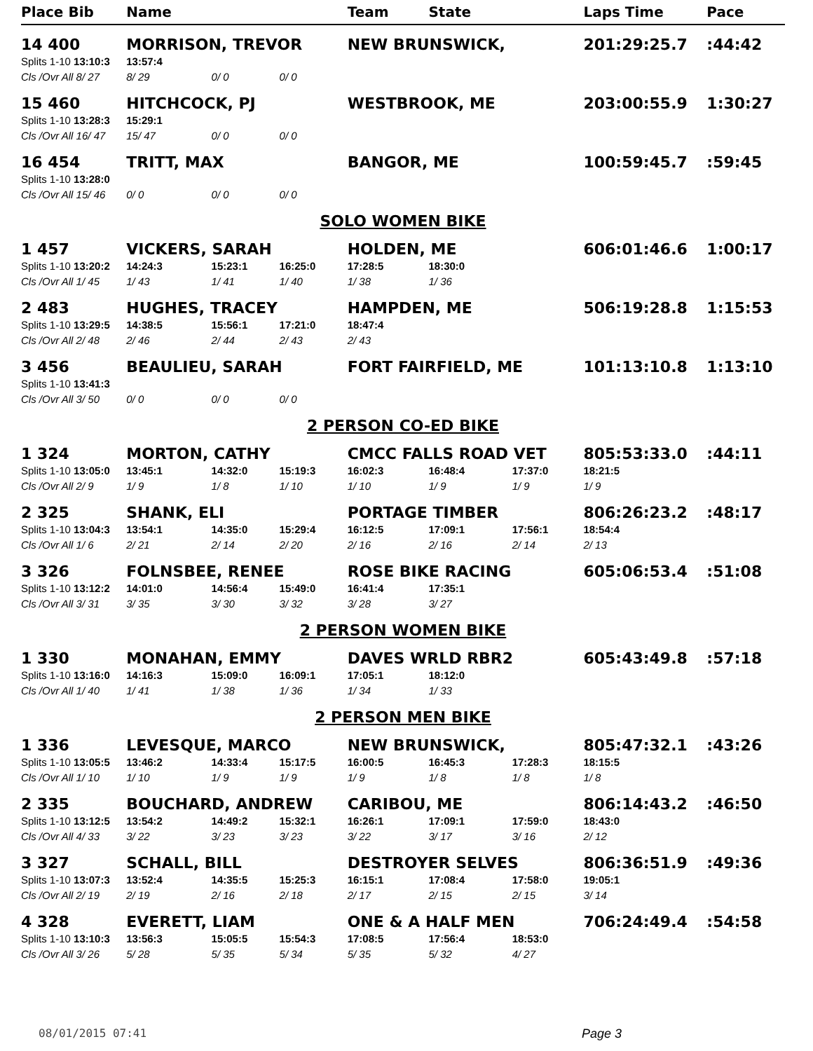| Place Bib | Name | | | Team | State | | Laps Time | Pace |
| --- | --- | --- | --- | --- | --- | --- | --- | --- |
| 14 400 | MORRISON, TREVOR | | | NEW BRUNSWICK, | | | 201:29:25.7 | :44:42 |
| Splits 1-10 13:10:3 | 13:57:4 | | | | | | | |
| Cls /Ovr All 8/ 27 | 8/ 29 | 0/ 0 | 0/ 0 | | | | | |
| 15 460 | HITCHCOCK, PJ | | | WESTBROOK, ME | | | 203:00:55.9 | 1:30:27 |
| Splits 1-10 13:28:3 | 15:29:1 | | | | | | | |
| Cls /Ovr All 16/ 47 | 15/ 47 | 0/ 0 | 0/ 0 | | | | | |
| 16 454 | TRITT, MAX | | | BANGOR, ME | | | 100:59:45.7 | :59:45 |
| Splits 1-10 13:28:0 | | | | | | | | |
| Cls /Ovr All 15/ 46 | 0/ 0 | 0/ 0 | 0/ 0 | | | | | |
| SOLO WOMEN BIKE | | | | | | | | |
| 1 457 | VICKERS, SARAH | | | HOLDEN, ME | | | 606:01:46.6 | 1:00:17 |
| Splits 1-10 13:20:2 | 14:24:3 | 15:23:1 | 16:25:0 | 17:28:5 | 18:30:0 | | | |
| Cls /Ovr All 1/ 45 | 1/ 43 | 1/ 41 | 1/ 40 | 1/ 38 | 1/ 36 | | | |
| 2 483 | HUGHES, TRACEY | | | HAMPDEN, ME | | | 506:19:28.8 | 1:15:53 |
| Splits 1-10 13:29:5 | 14:38:5 | 15:56:1 | 17:21:0 | 18:47:4 | | | | |
| Cls /Ovr All 2/ 48 | 2/ 46 | 2/ 44 | 2/ 43 | 2/ 43 | | | | |
| 3 456 | BEAULIEU, SARAH | | | FORT FAIRFIELD, ME | | | 101:13:10.8 | 1:13:10 |
| Splits 1-10 13:41:3 | | | | | | | | |
| Cls /Ovr All 3/ 50 | 0/ 0 | 0/ 0 | 0/ 0 | | | | | |
| 2 PERSON CO-ED BIKE | | | | | | | | |
| 1 324 | MORTON, CATHY | | | CMCC FALLS ROAD VET | | | 805:53:33.0 | :44:11 |
| Splits 1-10 13:05:0 | 13:45:1 | 14:32:0 | 15:19:3 | 16:02:3 | 16:48:4 | 17:37:0 | 18:21:5 | |
| Cls /Ovr All 2/ 9 | 1/ 9 | 1/ 8 | 1/ 10 | 1/ 10 | 1/ 9 | 1/ 9 | 1/ 9 | |
| 2 325 | SHANK, ELI | | | PORTAGE TIMBER | | | 806:26:23.2 | :48:17 |
| Splits 1-10 13:04:3 | 13:54:1 | 14:35:0 | 15:29:4 | 16:12:5 | 17:09:1 | 17:56:1 | 18:54:4 | |
| Cls /Ovr All 1/ 6 | 2/ 21 | 2/ 14 | 2/ 20 | 2/ 16 | 2/ 16 | 2/ 14 | 2/ 13 | |
| 3 326 | FOLNSBEE, RENEE | | | ROSE BIKE RACING | | | 605:06:53.4 | :51:08 |
| Splits 1-10 13:12:2 | 14:01:0 | 14:56:4 | 15:49:0 | 16:41:4 | 17:35:1 | | | |
| Cls /Ovr All 3/ 31 | 3/ 35 | 3/ 30 | 3/ 32 | 3/ 28 | 3/ 27 | | | |
| 2 PERSON WOMEN BIKE | | | | | | | | |
| 1 330 | MONAHAN, EMMY | | | DAVES WRLD RBR2 | | | 605:43:49.8 | :57:18 |
| Splits 1-10 13:16:0 | 14:16:3 | 15:09:0 | 16:09:1 | 17:05:1 | 18:12:0 | | | |
| Cls /Ovr All 1/ 40 | 1/ 41 | 1/ 38 | 1/ 36 | 1/ 34 | 1/ 33 | | | |
| 2 PERSON MEN BIKE | | | | | | | | |
| 1 336 | LEVESQUE, MARCO | | | NEW BRUNSWICK, | | | 805:47:32.1 | :43:26 |
| Splits 1-10 13:05:5 | 13:46:2 | 14:33:4 | 15:17:5 | 16:00:5 | 16:45:3 | 17:28:3 | 18:15:5 | |
| Cls /Ovr All 1/ 10 | 1/ 10 | 1/ 9 | 1/ 9 | 1/ 9 | 1/ 8 | 1/ 8 | 1/ 8 | |
| 2 335 | BOUCHARD, ANDREW | | | CARIBOU, ME | | | 806:14:43.2 | :46:50 |
| Splits 1-10 13:12:5 | 13:54:2 | 14:49:2 | 15:32:1 | 16:26:1 | 17:09:1 | 17:59:0 | 18:43:0 | |
| Cls /Ovr All 4/ 33 | 3/ 22 | 3/ 23 | 3/ 23 | 3/ 22 | 3/ 17 | 3/ 16 | 2/ 12 | |
| 3 327 | SCHALL, BILL | | | DESTROYER SELVES | | | 806:36:51.9 | :49:36 |
| Splits 1-10 13:07:3 | 13:52:4 | 14:35:5 | 15:25:3 | 16:15:1 | 17:08:4 | 17:58:0 | 19:05:1 | |
| Cls /Ovr All 2/ 19 | 2/ 19 | 2/ 16 | 2/ 18 | 2/ 17 | 2/ 15 | 2/ 15 | 3/ 14 | |
| 4 328 | EVERETT, LIAM | | | ONE & A HALF MEN | | | 706:24:49.4 | :54:58 |
| Splits 1-10 13:10:3 | 13:56:3 | 15:05:5 | 15:54:3 | 17:08:5 | 17:56:4 | 18:53:0 | | |
| Cls /Ovr All 3/ 26 | 5/ 28 | 5/ 35 | 5/ 34 | 5/ 35 | 5/ 32 | 4/ 27 | | |
08/01/2015 07:41 Page 3